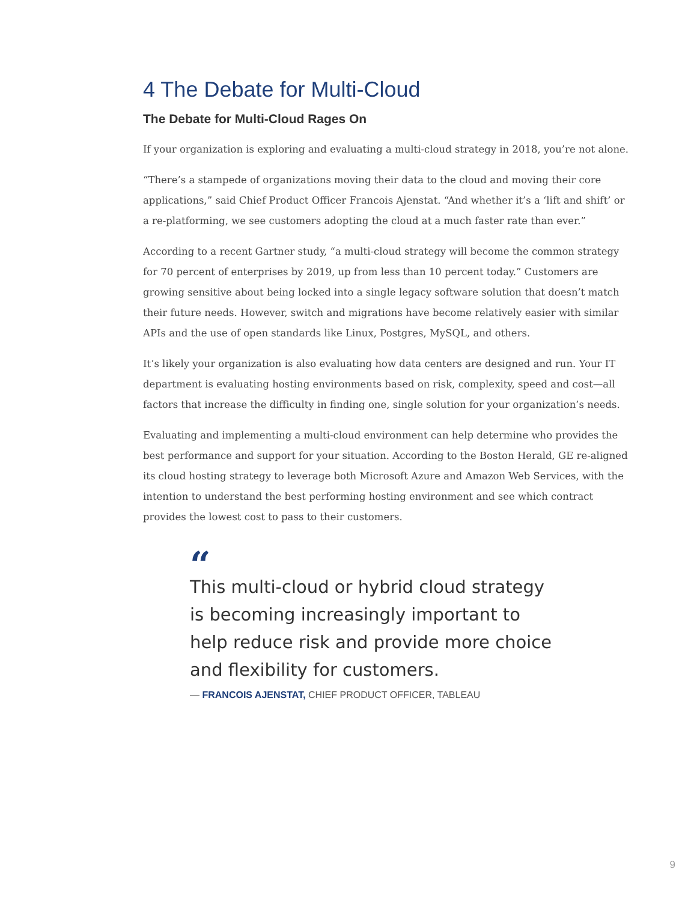4 The Debate for Multi-Cloud
The Debate for Multi-Cloud Rages On
If your organization is exploring and evaluating a multi-cloud strategy in 2018, you’re not alone.
“There’s a stampede of organizations moving their data to the cloud and moving their core applications,” said Chief Product Officer Francois Ajenstat. “And whether it’s a ‘lift and shift’ or a re-platforming, we see customers adopting the cloud at a much faster rate than ever.”
According to a recent Gartner study, “a multi-cloud strategy will become the common strategy for 70 percent of enterprises by 2019, up from less than 10 percent today.” Customers are growing sensitive about being locked into a single legacy software solution that doesn’t match their future needs. However, switch and migrations have become relatively easier with similar APIs and the use of open standards like Linux, Postgres, MySQL, and others.
It’s likely your organization is also evaluating how data centers are designed and run. Your IT department is evaluating hosting environments based on risk, complexity, speed and cost—all factors that increase the difficulty in finding one, single solution for your organization’s needs.
Evaluating and implementing a multi-cloud environment can help determine who provides the best performance and support for your situation. According to the Boston Herald, GE re-aligned its cloud hosting strategy to leverage both Microsoft Azure and Amazon Web Services, with the intention to understand the best performing hosting environment and see which contract provides the lowest cost to pass to their customers.
“
This multi-cloud or hybrid cloud strategy is becoming increasingly important to help reduce risk and provide more choice and flexibility for customers.
— FRANCOIS AJENSTAT, CHIEF PRODUCT OFFICER, TABLEAU
9